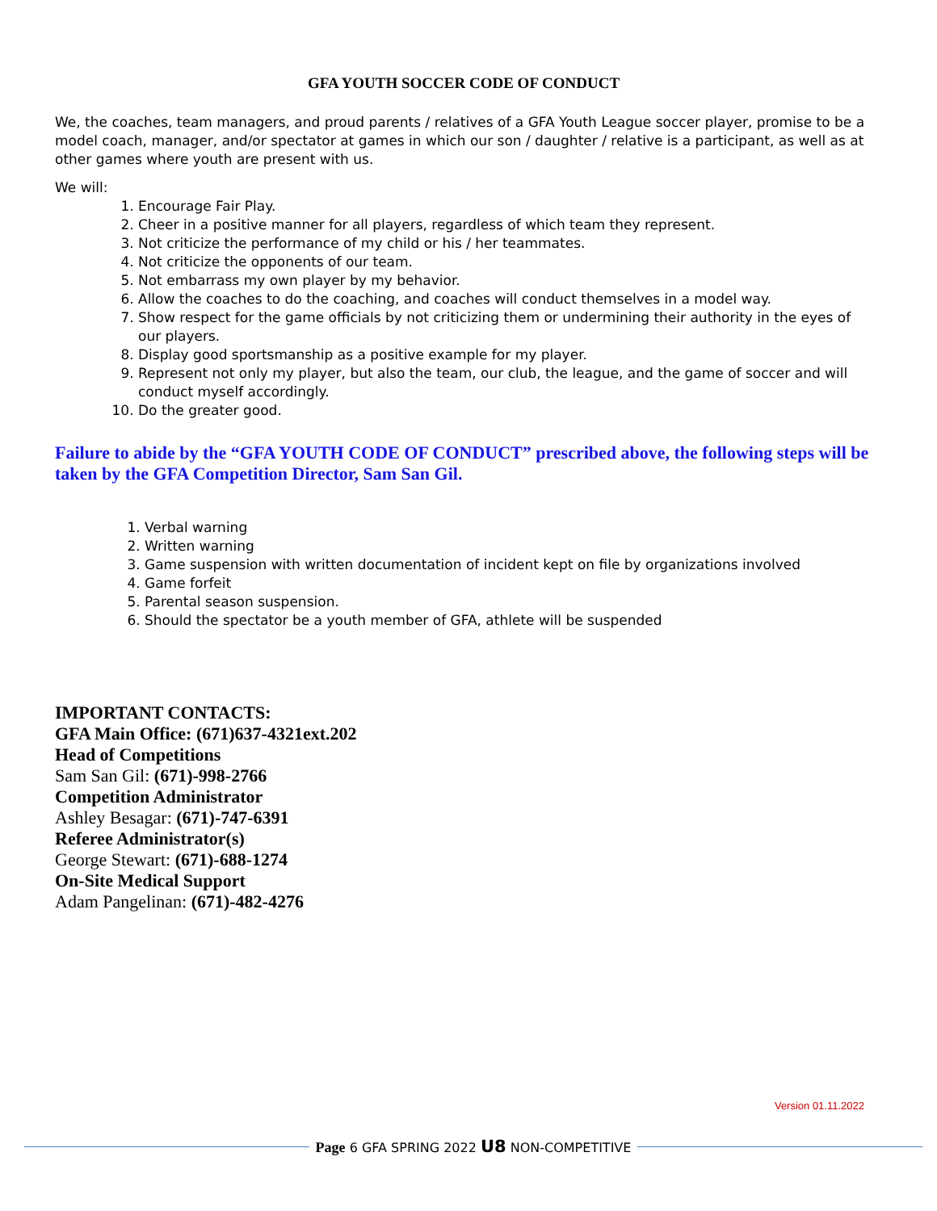GFA YOUTH SOCCER CODE OF CONDUCT
We, the coaches, team managers, and proud parents / relatives of a GFA Youth League soccer player, promise to be a model coach, manager, and/or spectator at games in which our son / daughter / relative is a participant, as well as at other games where youth are present with us.
We will:
1. Encourage Fair Play.
2. Cheer in a positive manner for all players, regardless of which team they represent.
3. Not criticize the performance of my child or his / her teammates.
4. Not criticize the opponents of our team.
5. Not embarrass my own player by my behavior.
6. Allow the coaches to do the coaching, and coaches will conduct themselves in a model way.
7. Show respect for the game officials by not criticizing them or undermining their authority in the eyes of our players.
8. Display good sportsmanship as a positive example for my player.
9. Represent not only my player, but also the team, our club, the league, and the game of soccer and will conduct myself accordingly.
10. Do the greater good.
Failure to abide by the “GFA YOUTH CODE OF CONDUCT” prescribed above, the following steps will be taken by the GFA Competition Director, Sam San Gil.
1. Verbal warning
2. Written warning
3. Game suspension with written documentation of incident kept on file by organizations involved
4. Game forfeit
5. Parental season suspension.
6. Should the spectator be a youth member of GFA, athlete will be suspended
IMPORTANT CONTACTS:
GFA Main Office: (671)637-4321ext.202
Head of Competitions
Sam San Gil: (671)-998-2766
Competition Administrator
Ashley Besagar: (671)-747-6391
Referee Administrator(s)
George Stewart: (671)-688-1274
On-Site Medical Support
Adam Pangelinan: (671)-482-4276
Version 01.11.2022
Page 6 GFA SPRING 2022 U8 NON-COMPETITIVE